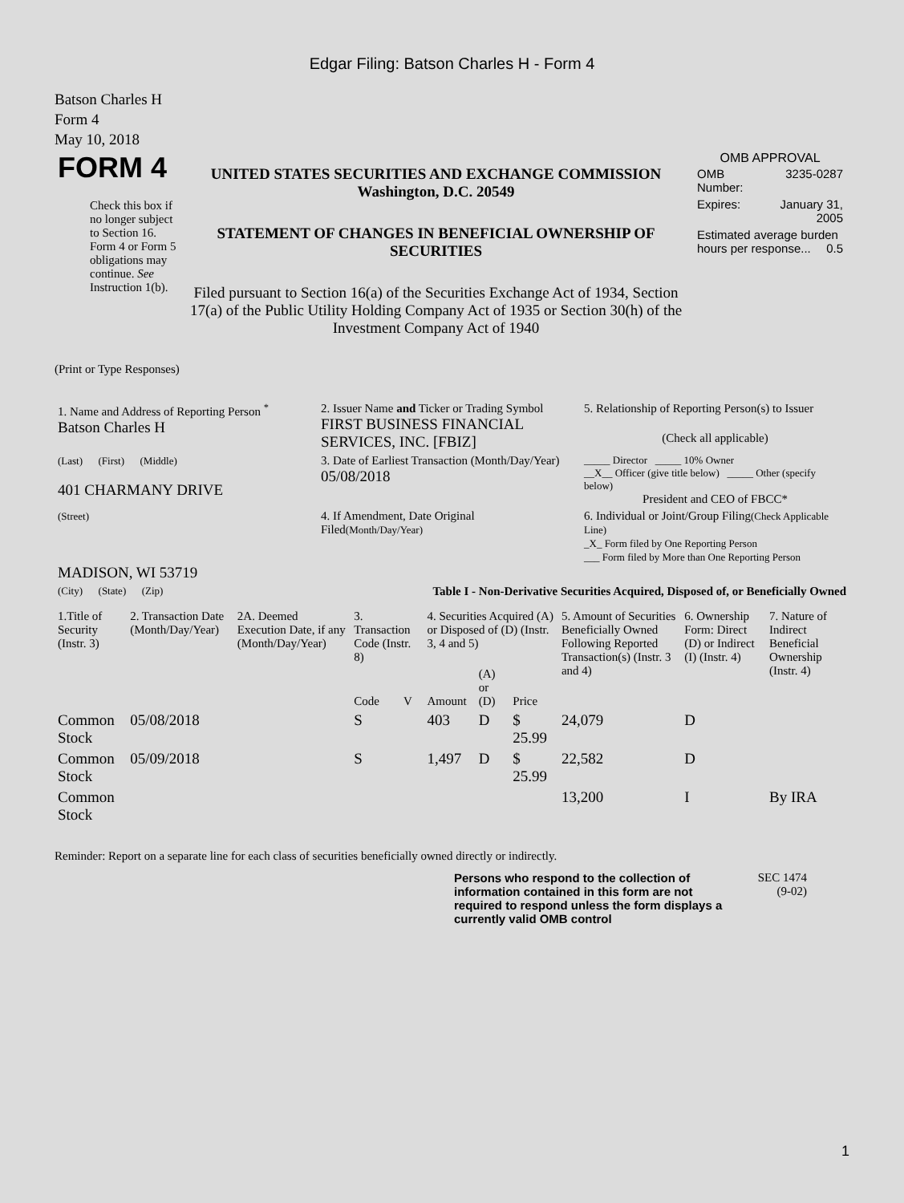Edgar Filing: Batson Charles H - Form 4
Batson Charles H
Form 4
May 10, 2018
| FORM 4 Check this box if no longer subject to Section 16. Form 4 or Form 5 obligations may continue. See Instruction 1(b). | UNITED STATES SECURITIES AND EXCHANGE COMMISSION Washington, D.C. 20549 STATEMENT OF CHANGES IN BENEFICIAL OWNERSHIP OF SECURITIES Filed pursuant to Section 16(a) of the Securities Exchange Act of 1934, Section 17(a) of the Public Utility Holding Company Act of 1935 or Section 30(h) of the Investment Company Act of 1940 | OMB APPROVAL / OMB Number: / 3235-0287 / / Expires: / January 31, 2005 / / Estimated average burden hours per response... 0.5 / / |
(Print or Type Responses)
| 1. Name and Address of Reporting Person <sup>*</sup> Batson Charles H | 2. Issuer Name and Ticker or Trading Symbol FIRST BUSINESS FINANCIAL SERVICES, INC. [FBIZ] | 5. Relationship of Reporting Person(s) to Issuer (Check all applicable) |
| (Last) (First) (Middle) 401 CHARMANY DRIVE | 3. Date of Earliest Transaction (Month/Day/Year) 05/08/2018 | _____ Director _____ 10% Owner __X__ Officer (give title below) _____ Other (specify below) President and CEO of FBCC* |
| (Street) MADISON, WI 53719 | 4. If Amendment, Date Original Filed (Month/Day/Year) | 6. Individual or Joint/Group Filing (Check Applicable Line) _X_ Form filed by One Reporting Person ___ Form filed by More than One Reporting Person |
| (City) (State) (Zip) | Table I - Non-Derivative Securities Acquired, Disposed of, or Beneficially Owned | |
| 1.Title of Security (Instr. 3) | 2. Transaction Date (Month/Day/Year) | 2A. Deemed Execution Date, if any (Month/Day/Year) | 3. Transaction Code (Instr. 8) | | 4. Securities Acquired (A) or Disposed of (D) (Instr. 3, 4 and 5) | | | 5. Amount of Securities Beneficially Owned Following Reported Transaction(s) (Instr. 3 and 4) | 6. Ownership Form: Direct (D) or Indirect (I) (Instr. 4) | 7. Nature of Indirect Beneficial Ownership (Instr. 4) |
| --- | --- | --- | --- | --- | --- | --- | --- | --- | --- | --- |
| | | | Code | V | Amount | (A) or (D) | Price | | | |
| Common Stock | 05/08/2018 | | S | | 403 | D | $ 25.99 | 24,079 | D | |
| Common Stock | 05/09/2018 | | S | | 1,497 | D | $ 25.99 | 22,582 | D | |
| Common Stock | | | | | | | | 13,200 | I | By IRA |
Reminder: Report on a separate line for each class of securities beneficially owned directly or indirectly.
Persons who respond to the collection of information contained in this form are not required to respond unless the form displays a currently valid OMB control
SEC 1474
(9-02)
1